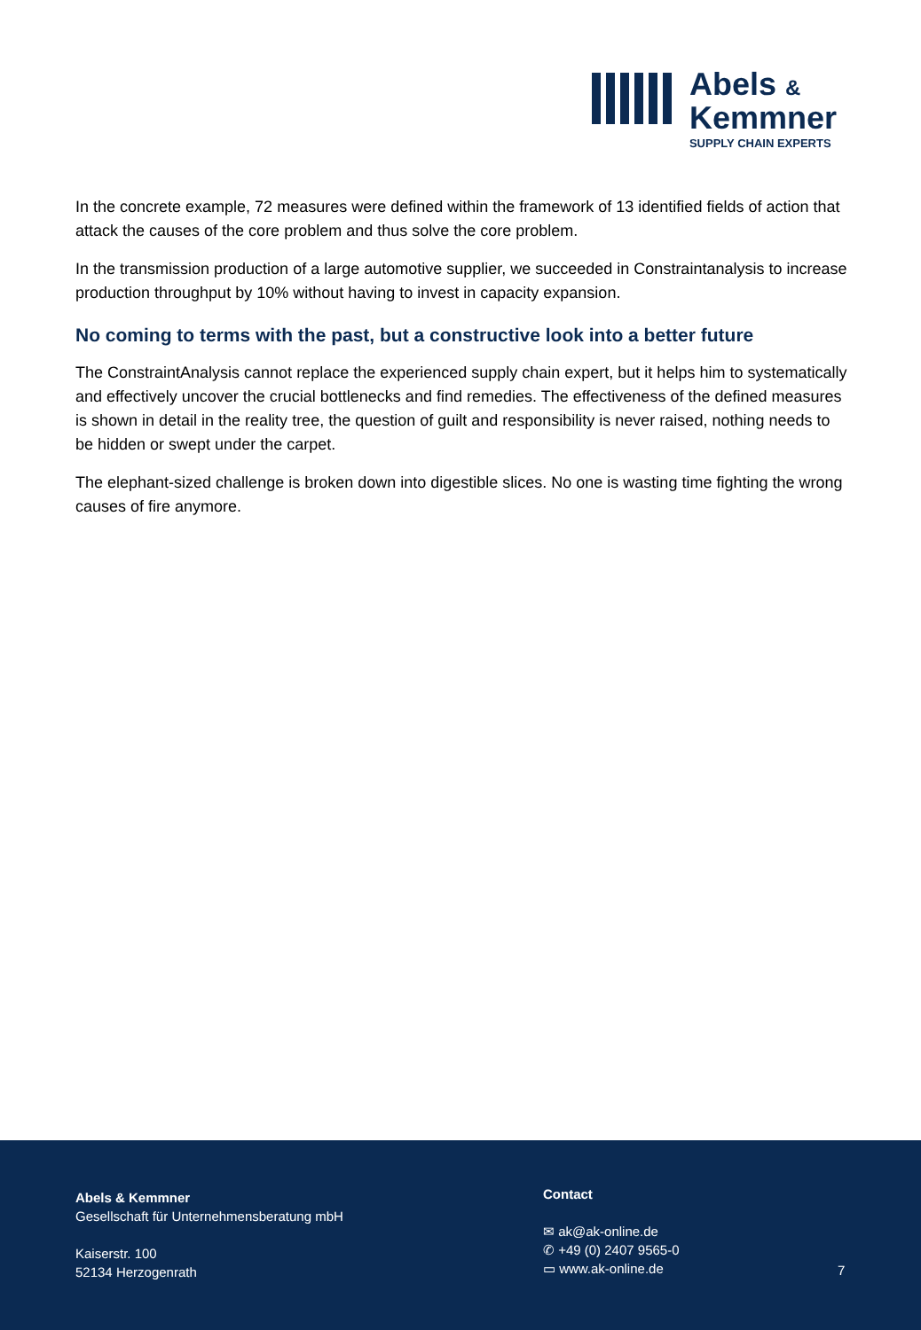Abels &
Kemmner
SUPPLY CHAIN EXPERTS
In the concrete example, 72 measures were defined within the framework of 13 identified fields of action that attack the causes of the core problem and thus solve the core problem.
In the transmission production of a large automotive supplier, we succeeded in Constraintanalysis to increase production throughput by 10% without having to invest in capacity expansion.
No coming to terms with the past, but a constructive look into a better future
The ConstraintAnalysis cannot replace the experienced supply chain expert, but it helps him to systematically and effectively uncover the crucial bottlenecks and find remedies. The effectiveness of the defined measures is shown in detail in the reality tree, the question of guilt and responsibility is never raised, nothing needs to be hidden or swept under the carpet.
The elephant-sized challenge is broken down into digestible slices. No one is wasting time fighting the wrong causes of fire anymore.
Abels & Kemmner
Gesellschaft für Unternehmensberatung mbH
Kaiserstr. 100
52134 Herzogenrath
Contact
✉ ak@ak-online.de
✆ +49 (0) 2407 9565-0
▭ www.ak-online.de
7